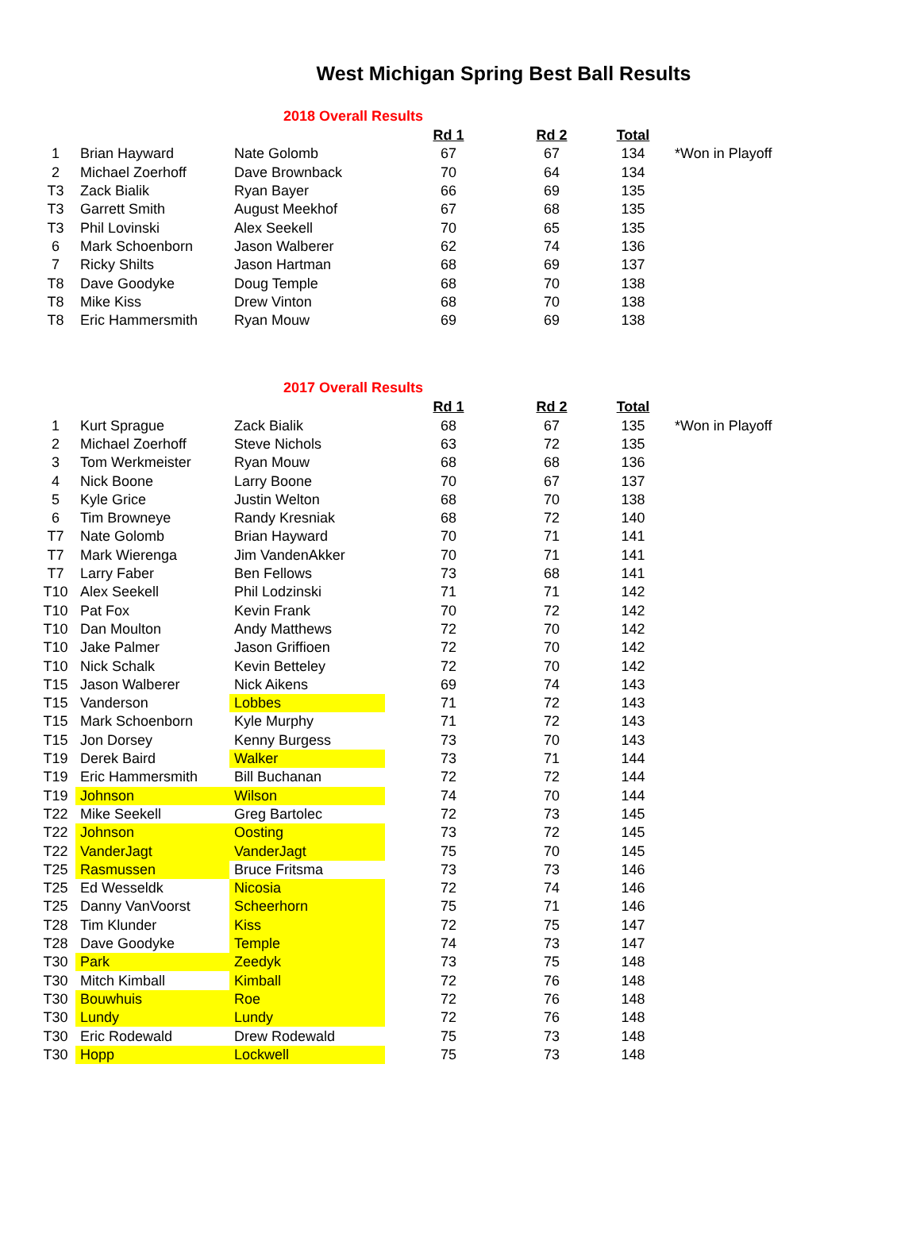West Michigan Spring Best Ball Results
| 2018 Overall Results | | | | | | |
| | | | Rd 1 | Rd 2 | Total | |
| 1 | Brian Hayward | Nate Golomb | 67 | 67 | 134 | *Won in Playoff |
| 2 | Michael Zoerhoff | Dave Brownback | 70 | 64 | 134 | |
| T3 | Zack Bialik | Ryan Bayer | 66 | 69 | 135 | |
| T3 | Garrett Smith | August Meekhof | 67 | 68 | 135 | |
| T3 | Phil Lovinski | Alex Seekell | 70 | 65 | 135 | |
| 6 | Mark Schoenborn | Jason Walberer | 62 | 74 | 136 | |
| 7 | Ricky Shilts | Jason Hartman | 68 | 69 | 137 | |
| T8 | Dave Goodyke | Doug Temple | 68 | 70 | 138 | |
| T8 | Mike Kiss | Drew Vinton | 68 | 70 | 138 | |
| T8 | Eric Hammersmith | Ryan Mouw | 69 | 69 | 138 | |
| 2017 Overall Results | | | | | | |
| | | | Rd 1 | Rd 2 | Total | |
| 1 | Kurt Sprague | Zack Bialik | 68 | 67 | 135 | *Won in Playoff |
| 2 | Michael Zoerhoff | Steve Nichols | 63 | 72 | 135 | |
| 3 | Tom Werkmeister | Ryan Mouw | 68 | 68 | 136 | |
| 4 | Nick Boone | Larry Boone | 70 | 67 | 137 | |
| 5 | Kyle Grice | Justin Welton | 68 | 70 | 138 | |
| 6 | Tim Browneye | Randy Kresniak | 68 | 72 | 140 | |
| T7 | Nate Golomb | Brian Hayward | 70 | 71 | 141 | |
| T7 | Mark Wierenga | Jim VandenAkker | 70 | 71 | 141 | |
| T7 | Larry Faber | Ben Fellows | 73 | 68 | 141 | |
| T10 | Alex Seekell | Phil Lodzinski | 71 | 71 | 142 | |
| T10 | Pat Fox | Kevin Frank | 70 | 72 | 142 | |
| T10 | Dan Moulton | Andy Matthews | 72 | 70 | 142 | |
| T10 | Jake Palmer | Jason Griffioen | 72 | 70 | 142 | |
| T10 | Nick Schalk | Kevin Betteley | 72 | 70 | 142 | |
| T15 | Jason Walberer | Nick Aikens | 69 | 74 | 143 | |
| T15 | Vanderson | Lobbes | 71 | 72 | 143 | |
| T15 | Mark Schoenborn | Kyle Murphy | 71 | 72 | 143 | |
| T15 | Jon Dorsey | Kenny Burgess | 73 | 70 | 143 | |
| T19 | Derek Baird | Walker | 73 | 71 | 144 | |
| T19 | Eric Hammersmith | Bill Buchanan | 72 | 72 | 144 | |
| T19 | Johnson | Wilson | 74 | 70 | 144 | |
| T22 | Mike Seekell | Greg Bartolec | 72 | 73 | 145 | |
| T22 | Johnson | Oosting | 73 | 72 | 145 | |
| T22 | VanderJagt | VanderJagt | 75 | 70 | 145 | |
| T25 | Rasmussen | Bruce Fritsma | 73 | 73 | 146 | |
| T25 | Ed Wesseldk | Nicosia | 72 | 74 | 146 | |
| T25 | Danny VanVoorst | Scheerhorn | 75 | 71 | 146 | |
| T28 | Tim Klunder | Kiss | 72 | 75 | 147 | |
| T28 | Dave Goodyke | Temple | 74 | 73 | 147 | |
| T30 | Park | Zeedyk | 73 | 75 | 148 | |
| T30 | Mitch Kimball | Kimball | 72 | 76 | 148 | |
| T30 | Bouwhuis | Roe | 72 | 76 | 148 | |
| T30 | Lundy | Lundy | 72 | 76 | 148 | |
| T30 | Eric Rodewald | Drew Rodewald | 75 | 73 | 148 | |
| T30 | Hopp | Lockwell | 75 | 73 | 148 | |